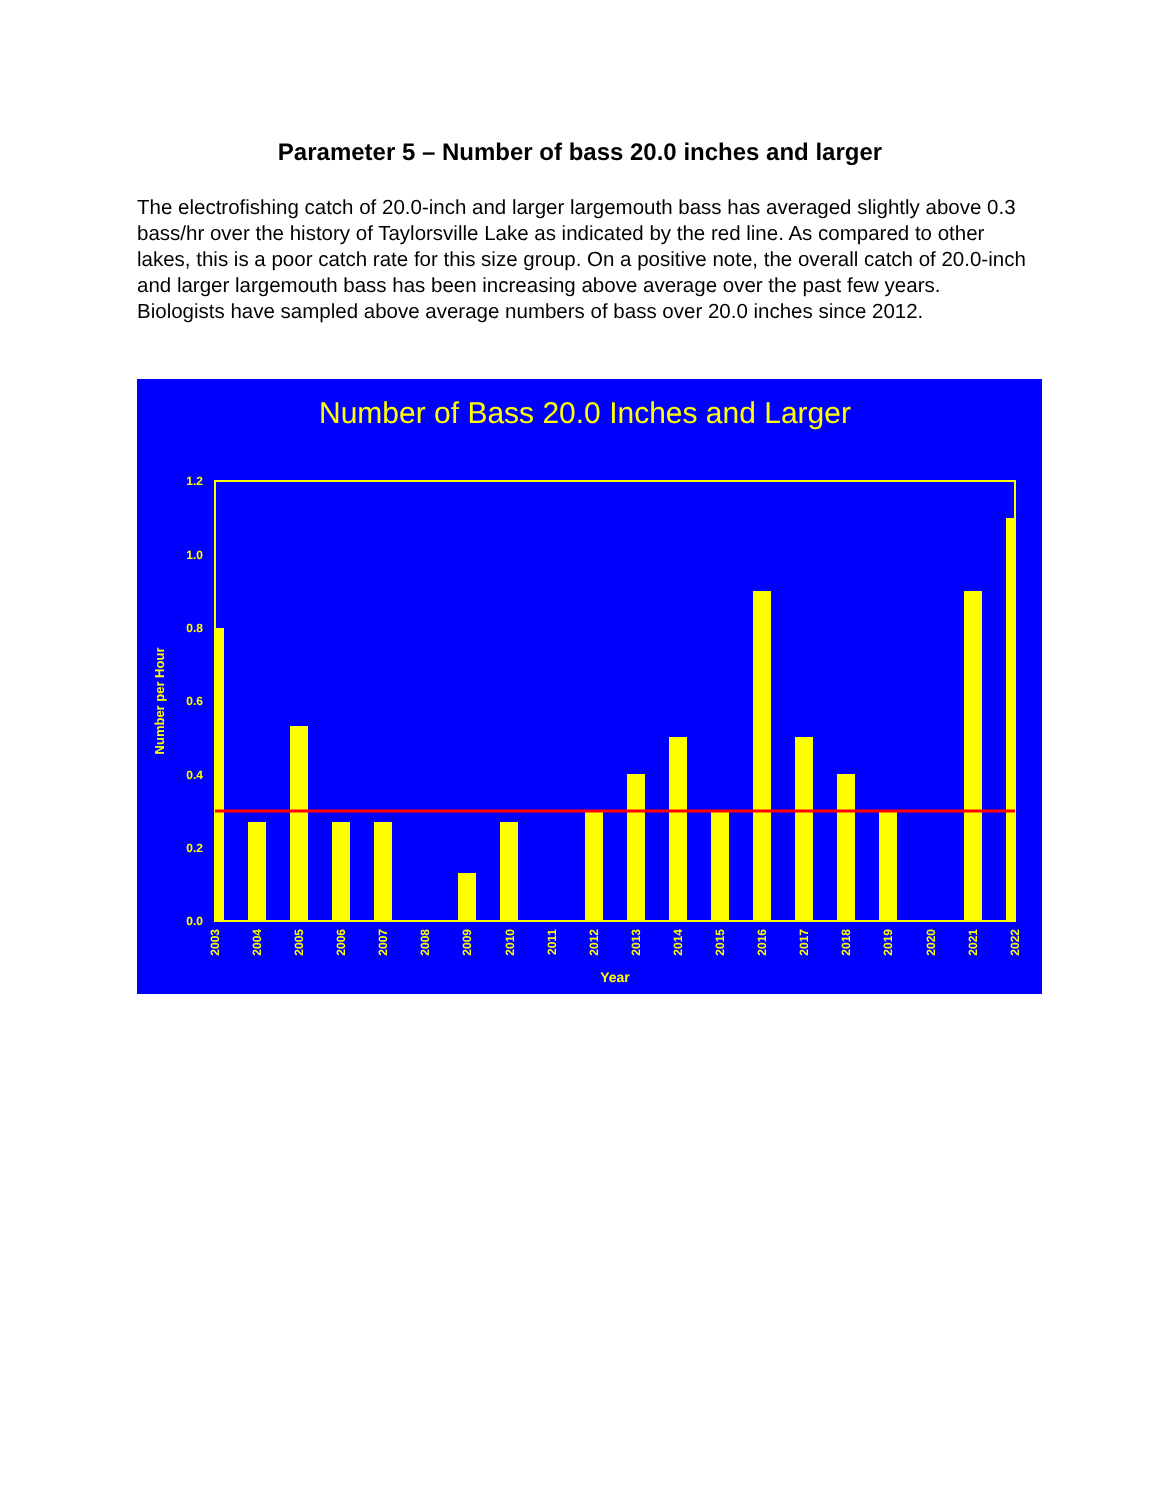Parameter 5 – Number of bass 20.0 inches and larger
The electrofishing catch of 20.0-inch and larger largemouth bass has averaged slightly above 0.3 bass/hr over the history of Taylorsville Lake as indicated by the red line. As compared to other lakes, this is a poor catch rate for this size group. On a positive note, the overall catch of 20.0-inch and larger largemouth bass has been increasing above average over the past few years. Biologists have sampled above average numbers of bass over 20.0 inches since 2012.
Number of Bass 20.0 Inches and Larger
0.0
0.2
0.4
0.6
0.8
1.0
1.2
Number per Hour
2003
2004
2005
2006
2007
2008
2009
2010
2011
2012
2013
2014
2015
2016
2017
2018
2019
2020
2021
2022
Year